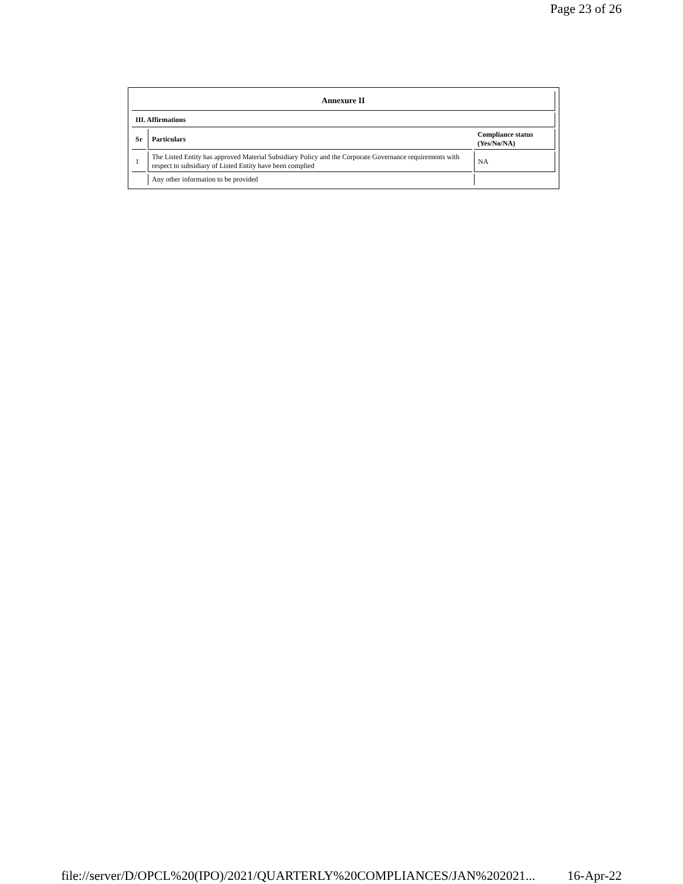Page 23 of 26
| Annexure II | | |
| --- | --- | --- |
| III. Affirmations | | |
| Sr | Particulars | Compliance status (Yes/No/NA) |
| 1 | The Listed Entity has approved Material Subsidiary Policy and the Corporate Governance requirements with respect to subsidiary of Listed Entity have been complied | NA |
| | Any other information to be provided | |
file://server/D/OPCL%20(IPO)/2021/QUARTERLY%20COMPLIANCES/JAN%202021... 16-Apr-22